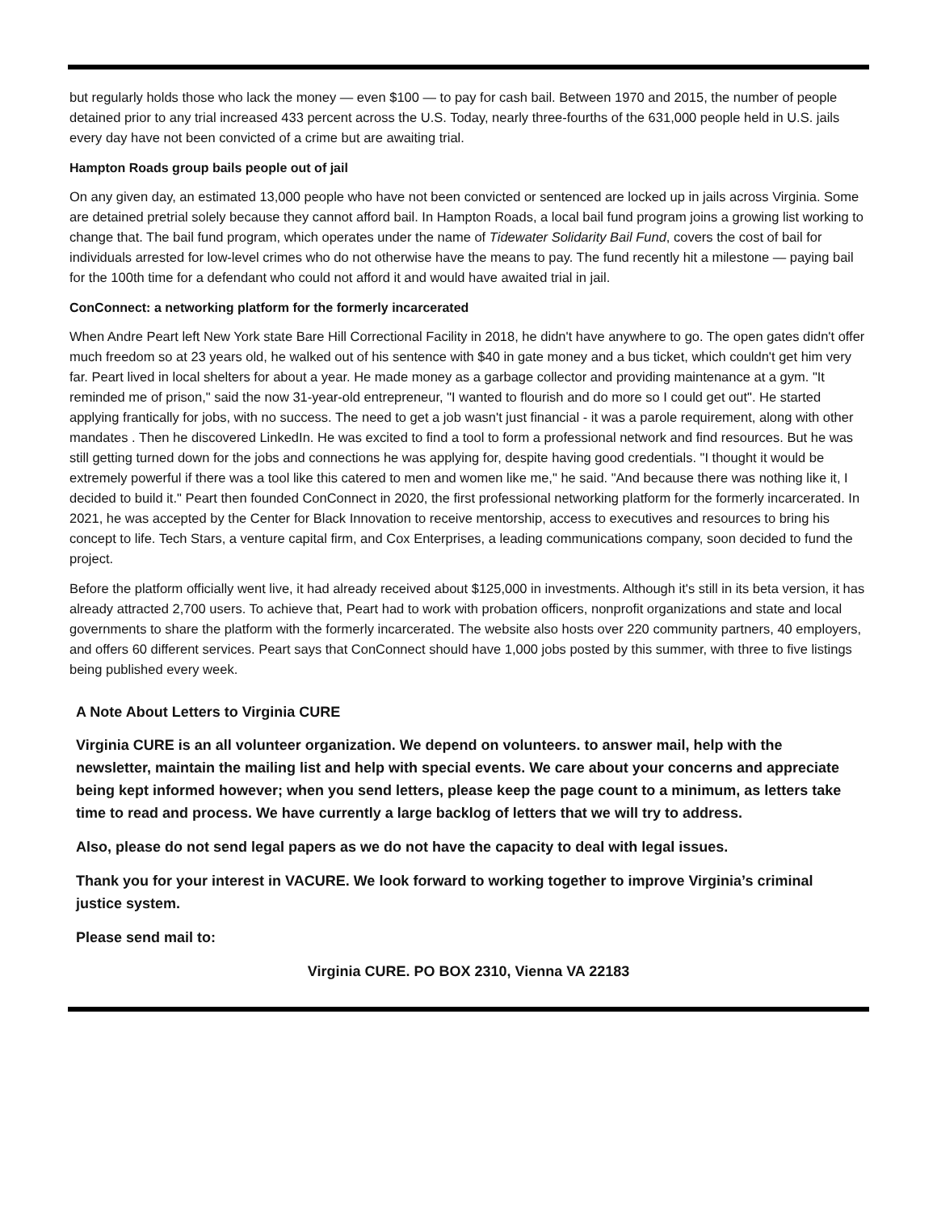but regularly holds those who lack the money — even $100 — to pay for cash bail. Between 1970 and 2015, the number of people detained prior to any trial increased 433 percent across the U.S. Today, nearly three-fourths of the 631,000 people held in U.S. jails every day have not been convicted of a crime but are awaiting trial.
Hampton Roads group bails people out of jail
On any given day, an estimated 13,000 people who have not been convicted or sentenced are locked up in jails across Virginia. Some are detained pretrial solely because they cannot afford bail. In Hampton Roads, a local bail fund program joins a growing list working to change that. The bail fund program, which operates under the name of Tidewater Solidarity Bail Fund, covers the cost of bail for individuals arrested for low-level crimes who do not otherwise have the means to pay. The fund recently hit a milestone — paying bail for the 100th time for a defendant who could not afford it and would have awaited trial in jail.
ConConnect: a networking platform for the formerly incarcerated
When Andre Peart left New York state Bare Hill Correctional Facility in 2018, he didn't have anywhere to go. The open gates didn't offer much freedom so at 23 years old, he walked out of his sentence with $40 in gate money and a bus ticket, which couldn't get him very far. Peart lived in local shelters for about a year. He made money as a garbage collector and providing maintenance at a gym. "It reminded me of prison," said the now 31-year-old entrepreneur, "I wanted to flourish and do more so I could get out". He started applying frantically for jobs, with no success. The need to get a job wasn't just financial - it was a parole requirement, along with other mandates . Then he discovered LinkedIn. He was excited to find a tool to form a professional network and find resources. But he was still getting turned down for the jobs and connections he was applying for, despite having good credentials. "I thought it would be extremely powerful if there was a tool like this catered to men and women like me," he said. "And because there was nothing like it, I decided to build it." Peart then founded ConConnect in 2020, the first professional networking platform for the formerly incarcerated. In 2021, he was accepted by the Center for Black Innovation to receive mentorship, access to executives and resources to bring his concept to life. Tech Stars, a venture capital firm, and Cox Enterprises, a leading communications company, soon decided to fund the project.
Before the platform officially went live, it had already received about $125,000 in investments. Although it's still in its beta version, it has already attracted 2,700 users. To achieve that, Peart had to work with probation officers, nonprofit organizations and state and local governments to share the platform with the formerly incarcerated. The website also hosts over 220 community partners, 40 employers, and offers 60 different services. Peart says that ConConnect should have 1,000 jobs posted by this summer, with three to five listings being published every week.
A Note About Letters to Virginia CURE
Virginia CURE is an all volunteer organization. We depend on volunteers. to answer mail, help with the newsletter, maintain the mailing list and help with special events. We care about your concerns and appreciate being kept informed however; when you send letters, please keep the page count to a minimum, as letters take time to read and process. We have currently a large backlog of letters that we will try to address.
Also, please do not send legal papers as we do not have the capacity to deal with legal issues.
Thank you for your interest in VACURE. We look forward to working together to improve Virginia’s criminal justice system.
Please send mail to:
Virginia CURE. PO BOX 2310, Vienna VA 22183